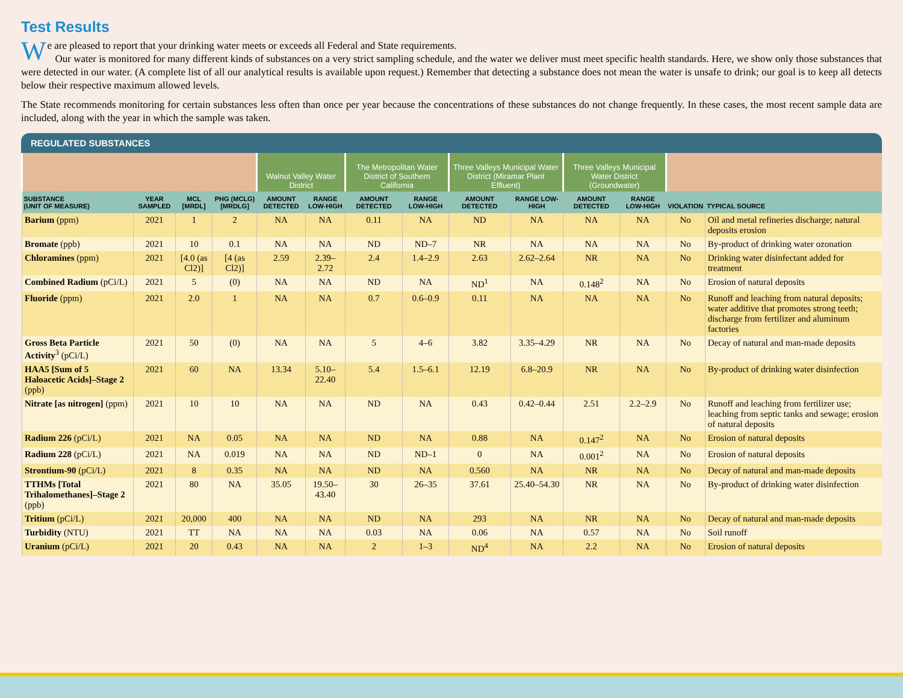Test Results
We are pleased to report that your drinking water meets or exceeds all Federal and State requirements.
Our water is monitored for many different kinds of substances on a very strict sampling schedule, and the water we deliver must meet specific health standards. Here, we show only those substances that were detected in our water. (A complete list of all our analytical results is available upon request.) Remember that detecting a substance does not mean the water is unsafe to drink; our goal is to keep all detects below their respective maximum allowed levels.
The State recommends monitoring for certain substances less often than once per year because the concentrations of these substances do not change frequently. In these cases, the most recent sample data are included, along with the year in which the sample was taken.
REGULATED SUBSTANCES
| | | | | Walnut Valley Water District | | The Metropolitan Water District of Southern California | | Three Valleys Municipal Water District (Miramar Plant Effluent) | | Three Valleys Municipal Water District (Groundwater) | | | |
| --- | --- | --- | --- | --- | --- | --- | --- | --- | --- | --- | --- | --- | --- |
| SUBSTANCE (UNIT OF MEASURE) | YEAR SAMPLED | MCL [MRDL] | PHG (MCLG) [MRDLG] | AMOUNT DETECTED | RANGE LOW-HIGH | AMOUNT DETECTED | RANGE LOW-HIGH | AMOUNT DETECTED | RANGE LOW-HIGH | AMOUNT DETECTED | RANGE LOW-HIGH | VIOLATION | TYPICAL SOURCE |
| Barium (ppm) | 2021 | 1 | 2 | NA | NA | 0.11 | NA | ND | NA | NA | NA | No | Oil and metal refineries discharge; natural deposits erosion |
| Bromate (ppb) | 2021 | 10 | 0.1 | NA | NA | ND | ND–7 | NR | NA | NA | NA | No | By-product of drinking water ozonation |
| Chloramines (ppm) | 2021 | [4.0 (as Cl2)] | [4 (as Cl2)] | 2.59 | 2.39–2.72 | 2.4 | 1.4–2.9 | 2.63 | 2.62–2.64 | NR | NA | No | Drinking water disinfectant added for treatment |
| Combined Radium (pCi/L) | 2021 | 5 | (0) | NA | NA | ND | NA | ND<sup>1</sup> | NA | 0.148<sup>2</sup> | NA | No | Erosion of natural deposits |
| Fluoride (ppm) | 2021 | 2.0 | 1 | NA | NA | 0.7 | 0.6–0.9 | 0.11 | NA | NA | NA | No | Runoff and leaching from natural deposits; water additive that promotes strong teeth; discharge from fertilizer and aluminum factories |
| Gross Beta Particle Activity<sup>3</sup> (pCi/L) | 2021 | 50 | (0) | NA | NA | 5 | 4–6 | 3.82 | 3.35–4.29 | NR | NA | No | Decay of natural and man-made deposits |
| HAA5 [Sum of 5 Haloacetic Acids]–Stage 2 (ppb) | 2021 | 60 | NA | 13.34 | 5.10–22.40 | 5.4 | 1.5–6.1 | 12.19 | 6.8–20.9 | NR | NA | No | By-product of drinking water disinfection |
| Nitrate [as nitrogen] (ppm) | 2021 | 10 | 10 | NA | NA | ND | NA | 0.43 | 0.42–0.44 | 2.51 | 2.2–2.9 | No | Runoff and leaching from fertilizer use; leaching from septic tanks and sewage; erosion of natural deposits |
| Radium 226 (pCi/L) | 2021 | NA | 0.05 | NA | NA | ND | NA | 0.88 | NA | 0.147<sup>2</sup> | NA | No | Erosion of natural deposits |
| Radium 228 (pCi/L) | 2021 | NA | 0.019 | NA | NA | ND | ND–1 | 0 | NA | 0.001<sup>2</sup> | NA | No | Erosion of natural deposits |
| Strontium-90 (pCi/L) | 2021 | 8 | 0.35 | NA | NA | ND | NA | 0.560 | NA | NR | NA | No | Decay of natural and man-made deposits |
| TTHMs [Total Trihalomethanes]–Stage 2 (ppb) | 2021 | 80 | NA | 35.05 | 19.50–43.40 | 30 | 26–35 | 37.61 | 25.40–54.30 | NR | NA | No | By-product of drinking water disinfection |
| Tritium (pCi/L) | 2021 | 20,000 | 400 | NA | NA | ND | NA | 293 | NA | NR | NA | No | Decay of natural and man-made deposits |
| Turbidity (NTU) | 2021 | TT | NA | NA | NA | 0.03 | NA | 0.06 | NA | 0.57 | NA | No | Soil runoff |
| Uranium (pCi/L) | 2021 | 20 | 0.43 | NA | NA | 2 | 1–3 | ND<sup>4</sup> | NA | 2.2 | NA | No | Erosion of natural deposits |